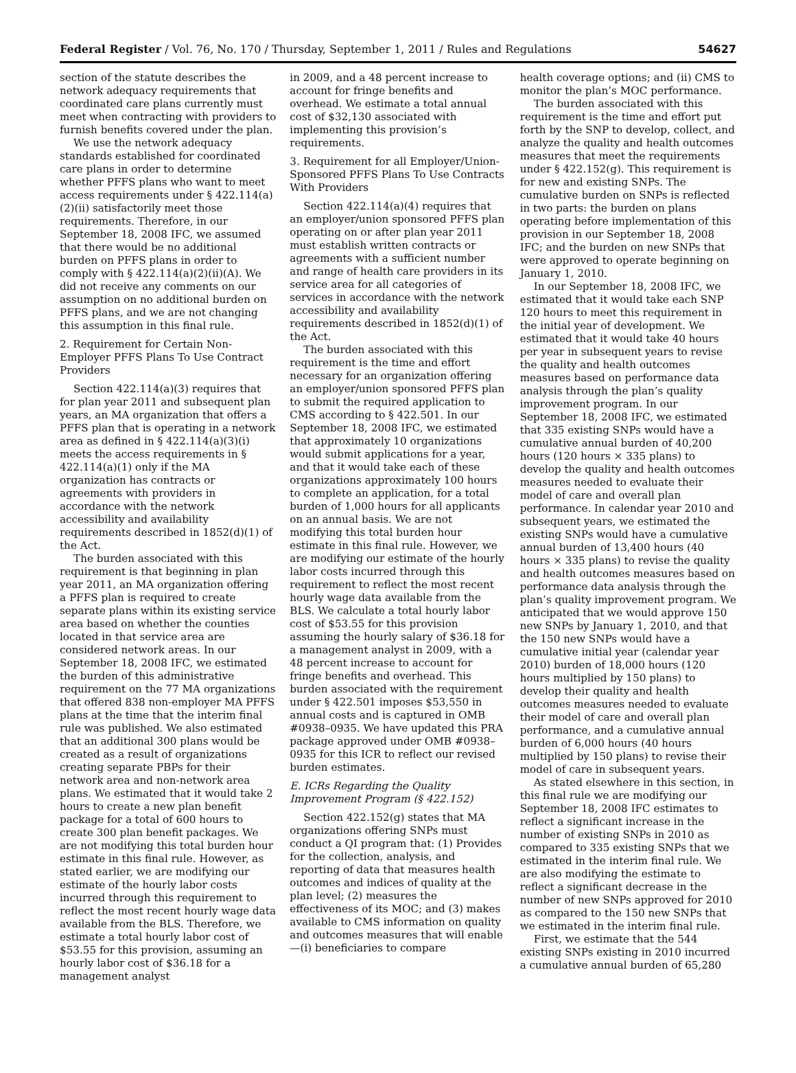Federal Register / Vol. 76, No. 170 / Thursday, September 1, 2011 / Rules and Regulations 54627
section of the statute describes the network adequacy requirements that coordinated care plans currently must meet when contracting with providers to furnish benefits covered under the plan.
We use the network adequacy standards established for coordinated care plans in order to determine whether PFFS plans who want to meet access requirements under § 422.114(a)(2)(ii) satisfactorily meet those requirements. Therefore, in our September 18, 2008 IFC, we assumed that there would be no additional burden on PFFS plans in order to comply with § 422.114(a)(2)(ii)(A). We did not receive any comments on our assumption on no additional burden on PFFS plans, and we are not changing this assumption in this final rule.
2. Requirement for Certain Non-Employer PFFS Plans To Use Contract Providers
Section 422.114(a)(3) requires that for plan year 2011 and subsequent plan years, an MA organization that offers a PFFS plan that is operating in a network area as defined in § 422.114(a)(3)(i) meets the access requirements in § 422.114(a)(1) only if the MA organization has contracts or agreements with providers in accordance with the network accessibility and availability requirements described in 1852(d)(1) of the Act.
The burden associated with this requirement is that beginning in plan year 2011, an MA organization offering a PFFS plan is required to create separate plans within its existing service area based on whether the counties located in that service area are considered network areas. In our September 18, 2008 IFC, we estimated the burden of this administrative requirement on the 77 MA organizations that offered 838 non-employer MA PFFS plans at the time that the interim final rule was published. We also estimated that an additional 300 plans would be created as a result of organizations creating separate PBPs for their network area and non-network area plans. We estimated that it would take 2 hours to create a new plan benefit package for a total of 600 hours to create 300 plan benefit packages. We are not modifying this total burden hour estimate in this final rule. However, as stated earlier, we are modifying our estimate of the hourly labor costs incurred through this requirement to reflect the most recent hourly wage data available from the BLS. Therefore, we estimate a total hourly labor cost of $53.55 for this provision, assuming an hourly labor cost of $36.18 for a management analyst
in 2009, and a 48 percent increase to account for fringe benefits and overhead. We estimate a total annual cost of $32,130 associated with implementing this provision’s requirements.
3. Requirement for all Employer/Union-Sponsored PFFS Plans To Use Contracts With Providers
Section 422.114(a)(4) requires that an employer/union sponsored PFFS plan operating on or after plan year 2011 must establish written contracts or agreements with a sufficient number and range of health care providers in its service area for all categories of services in accordance with the network accessibility and availability requirements described in 1852(d)(1) of the Act.
The burden associated with this requirement is the time and effort necessary for an organization offering an employer/union sponsored PFFS plan to submit the required application to CMS according to § 422.501. In our September 18, 2008 IFC, we estimated that approximately 10 organizations would submit applications for a year, and that it would take each of these organizations approximately 100 hours to complete an application, for a total burden of 1,000 hours for all applicants on an annual basis. We are not modifying this total burden hour estimate in this final rule. However, we are modifying our estimate of the hourly labor costs incurred through this requirement to reflect the most recent hourly wage data available from the BLS. We calculate a total hourly labor cost of $53.55 for this provision assuming the hourly salary of $36.18 for a management analyst in 2009, with a 48 percent increase to account for fringe benefits and overhead. This burden associated with the requirement under § 422.501 imposes $53,550 in annual costs and is captured in OMB #0938–0935. We have updated this PRA package approved under OMB #0938–0935 for this ICR to reflect our revised burden estimates.
E. ICRs Regarding the Quality Improvement Program (§ 422.152)
Section 422.152(g) states that MA organizations offering SNPs must conduct a QI program that: (1) Provides for the collection, analysis, and reporting of data that measures health outcomes and indices of quality at the plan level; (2) measures the effectiveness of its MOC; and (3) makes available to CMS information on quality and outcomes measures that will enable—(i) beneficiaries to compare
health coverage options; and (ii) CMS to monitor the plan’s MOC performance.
The burden associated with this requirement is the time and effort put forth by the SNP to develop, collect, and analyze the quality and health outcomes measures that meet the requirements under § 422.152(g). This requirement is for new and existing SNPs. The cumulative burden on SNPs is reflected in two parts: the burden on plans operating before implementation of this provision in our September 18, 2008 IFC; and the burden on new SNPs that were approved to operate beginning on January 1, 2010.
In our September 18, 2008 IFC, we estimated that it would take each SNP 120 hours to meet this requirement in the initial year of development. We estimated that it would take 40 hours per year in subsequent years to revise the quality and health outcomes measures based on performance data analysis through the plan’s quality improvement program. In our September 18, 2008 IFC, we estimated that 335 existing SNPs would have a cumulative annual burden of 40,200 hours (120 hours × 335 plans) to develop the quality and health outcomes measures needed to evaluate their model of care and overall plan performance. In calendar year 2010 and subsequent years, we estimated the existing SNPs would have a cumulative annual burden of 13,400 hours (40 hours × 335 plans) to revise the quality and health outcomes measures based on performance data analysis through the plan’s quality improvement program. We anticipated that we would approve 150 new SNPs by January 1, 2010, and that the 150 new SNPs would have a cumulative initial year (calendar year 2010) burden of 18,000 hours (120 hours multiplied by 150 plans) to develop their quality and health outcomes measures needed to evaluate their model of care and overall plan performance, and a cumulative annual burden of 6,000 hours (40 hours multiplied by 150 plans) to revise their model of care in subsequent years.
As stated elsewhere in this section, in this final rule we are modifying our September 18, 2008 IFC estimates to reflect a significant increase in the number of existing SNPs in 2010 as compared to 335 existing SNPs that we estimated in the interim final rule. We are also modifying the estimate to reflect a significant decrease in the number of new SNPs approved for 2010 as compared to the 150 new SNPs that we estimated in the interim final rule.
First, we estimate that the 544 existing SNPs existing in 2010 incurred a cumulative annual burden of 65,280